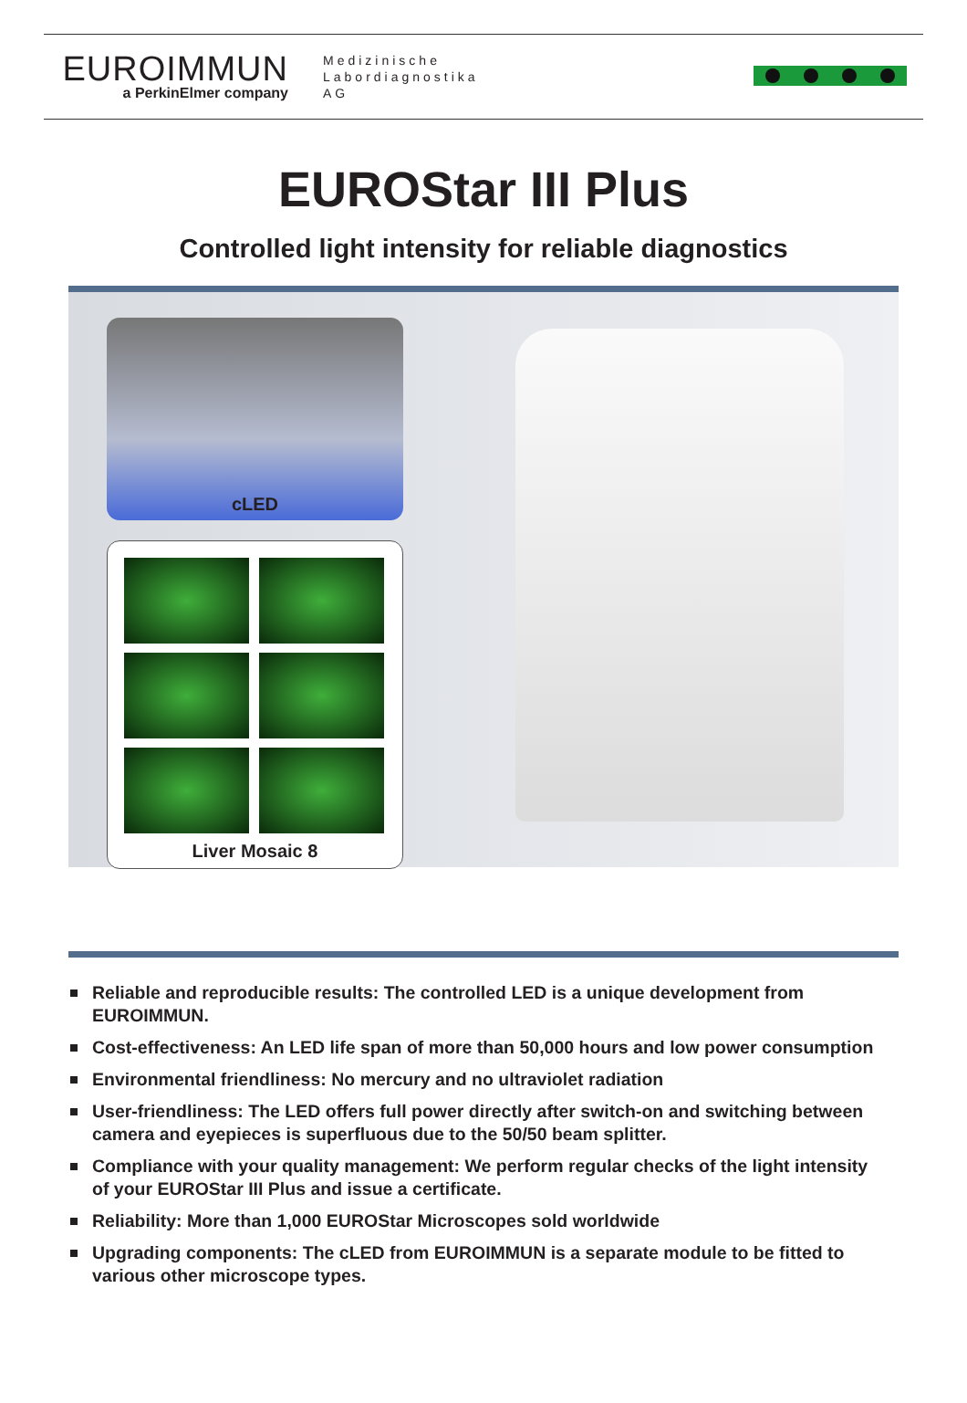EUROIMMUN
a PerkinElmer company
Medizinische
Labordiagnostika
AG
EUROStar III Plus
Controlled light intensity for reliable diagnostics
cLED
Liver Mosaic 8
Reliable and reproducible results: The controlled LED is a unique development from EUROIMMUN.
Cost-effectiveness: An LED life span of more than 50,000 hours and low power consumption
Environmental friendliness: No mercury and no ultraviolet radiation
User-friendliness: The LED offers full power directly after switch-on and switching between camera and eyepieces is superfluous due to the 50/50 beam splitter.
Compliance with your quality management: We perform regular checks of the light intensity of your EUROStar III Plus and issue a certificate.
Reliability: More than 1,000 EUROStar Microscopes sold worldwide
Upgrading components: The cLED from EUROIMMUN is a separate module to be fitted to various other microscope types.